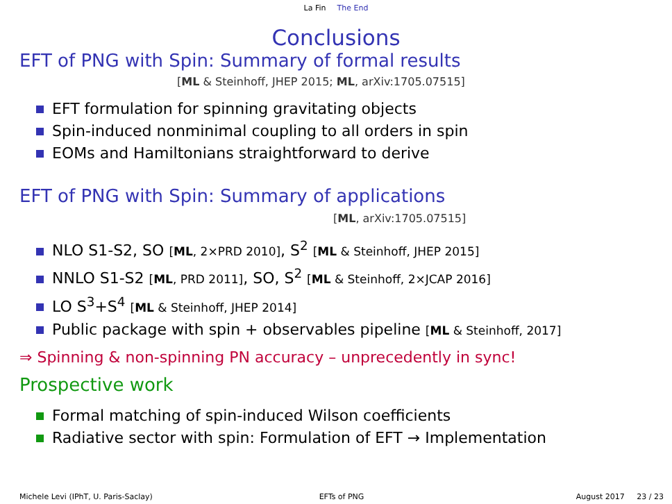La Fin The End
Conclusions
EFT of PNG with Spin: Summary of formal results
[ML & Steinhoff, JHEP 2015; ML, arXiv:1705.07515]
EFT formulation for spinning gravitating objects
Spin-induced nonminimal coupling to all orders in spin
EOMs and Hamiltonians straightforward to derive
EFT of PNG with Spin: Summary of applications
[ML, arXiv:1705.07515]
NLO S1-S2, SO [ML, 2×PRD 2010], S<sup>2</sup> [ML & Steinhoff, JHEP 2015]
NNLO S1-S2 [ML, PRD 2011], SO, S<sup>2</sup> [ML & Steinhoff, 2×JCAP 2016]
LO S<sup>3</sup>+S<sup>4</sup> [ML & Steinhoff, JHEP 2014]
Public package with spin + observables pipeline [ML & Steinhoff, 2017]
⇒ Spinning & non-spinning PN accuracy – unprecedently in sync!
Prospective work
Formal matching of spin-induced Wilson coefficients
Radiative sector with spin: Formulation of EFT → Implementation
Michele Levi (IPhT, U. Paris-Saclay)
EFTs of PNG August 2017 23 / 23